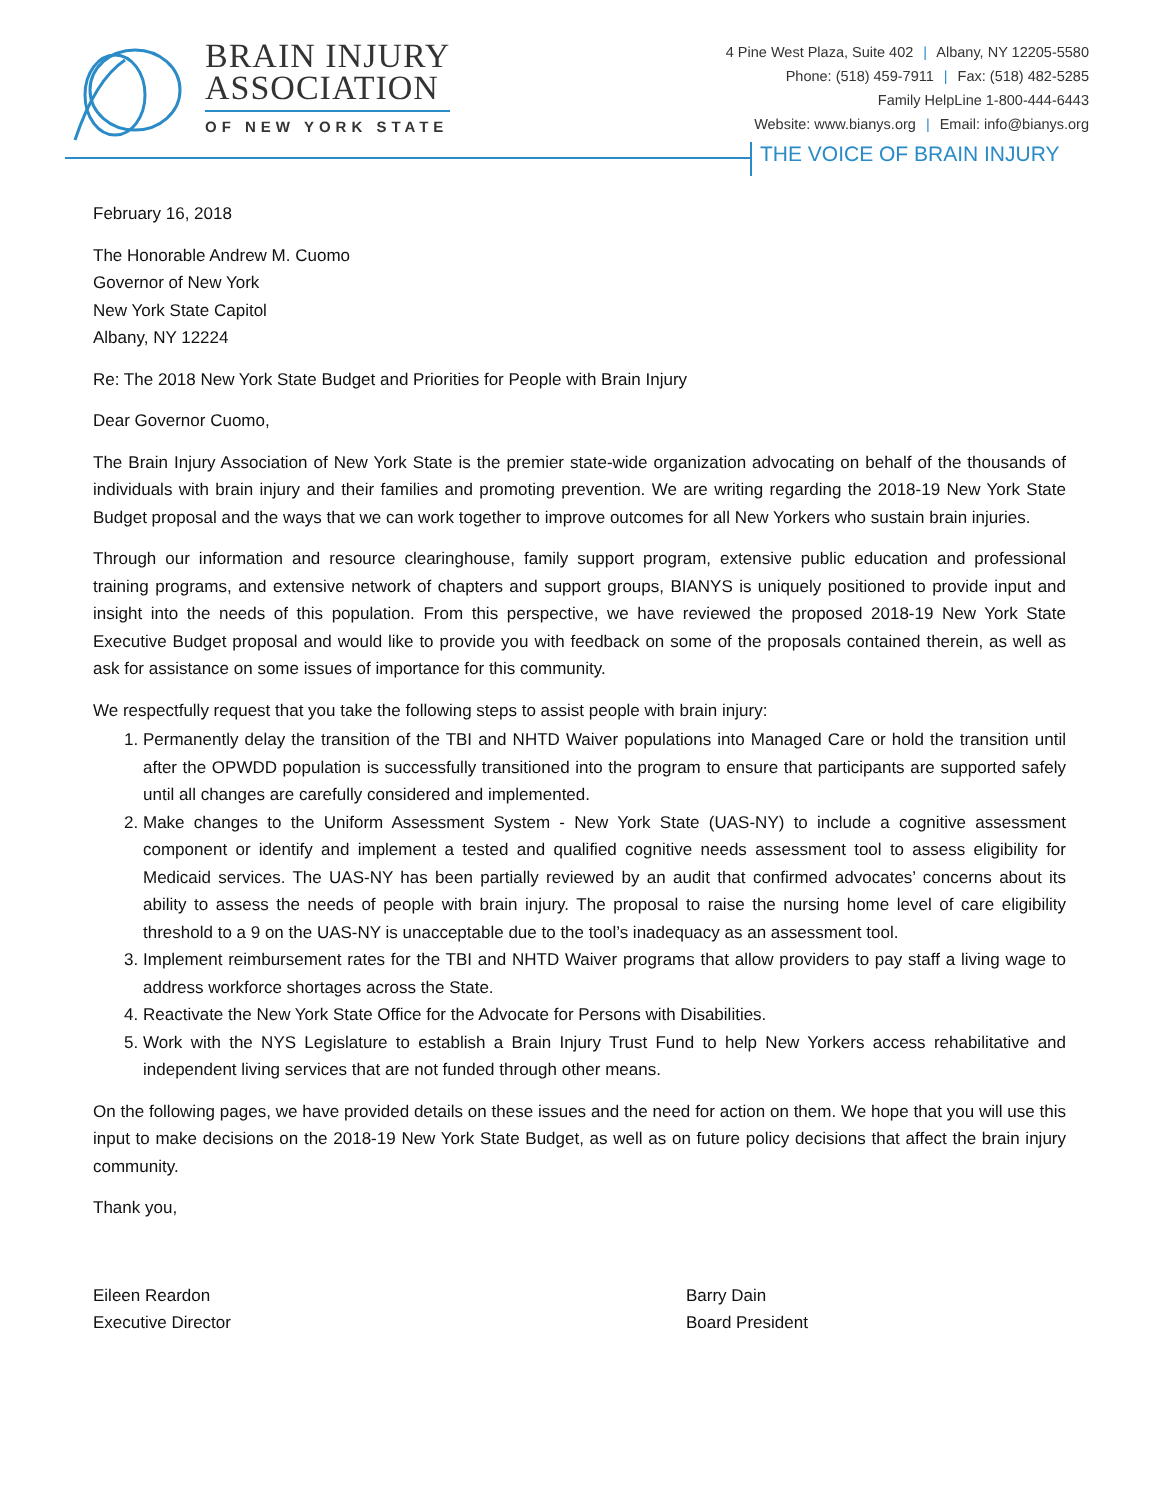BRAIN INJURY
ASSOCIATION
OF NEW YORK STATE
4 Pine West Plaza, Suite 402 | Albany, NY 12205-5580
Phone: (518) 459-7911 | Fax: (518) 482-5285
Family HelpLine 1-800-444-6443
Website: www.bianys.org | Email: info@bianys.org
THE VOICE OF BRAIN INJURY
February 16, 2018
The Honorable Andrew M. Cuomo
Governor of New York
New York State Capitol
Albany, NY 12224
Re: The 2018 New York State Budget and Priorities for People with Brain Injury
Dear Governor Cuomo,
The Brain Injury Association of New York State is the premier state-wide organization advocating on behalf of the thousands of individuals with brain injury and their families and promoting prevention. We are writing regarding the 2018-19 New York State Budget proposal and the ways that we can work together to improve outcomes for all New Yorkers who sustain brain injuries.
Through our information and resource clearinghouse, family support program, extensive public education and professional training programs, and extensive network of chapters and support groups, BIANYS is uniquely positioned to provide input and insight into the needs of this population. From this perspective, we have reviewed the proposed 2018-19 New York State Executive Budget proposal and would like to provide you with feedback on some of the proposals contained therein, as well as ask for assistance on some issues of importance for this community.
We respectfully request that you take the following steps to assist people with brain injury:
1. Permanently delay the transition of the TBI and NHTD Waiver populations into Managed Care or hold the transition until after the OPWDD population is successfully transitioned into the program to ensure that participants are supported safely until all changes are carefully considered and implemented.
2. Make changes to the Uniform Assessment System - New York State (UAS-NY) to include a cognitive assessment component or identify and implement a tested and qualified cognitive needs assessment tool to assess eligibility for Medicaid services. The UAS-NY has been partially reviewed by an audit that confirmed advocates’ concerns about its ability to assess the needs of people with brain injury. The proposal to raise the nursing home level of care eligibility threshold to a 9 on the UAS-NY is unacceptable due to the tool’s inadequacy as an assessment tool.
3. Implement reimbursement rates for the TBI and NHTD Waiver programs that allow providers to pay staff a living wage to address workforce shortages across the State.
4. Reactivate the New York State Office for the Advocate for Persons with Disabilities.
5. Work with the NYS Legislature to establish a Brain Injury Trust Fund to help New Yorkers access rehabilitative and independent living services that are not funded through other means.
On the following pages, we have provided details on these issues and the need for action on them. We hope that you will use this input to make decisions on the 2018-19 New York State Budget, as well as on future policy decisions that affect the brain injury community.
Thank you,
Eileen Reardon
Executive Director
Barry Dain
Board President